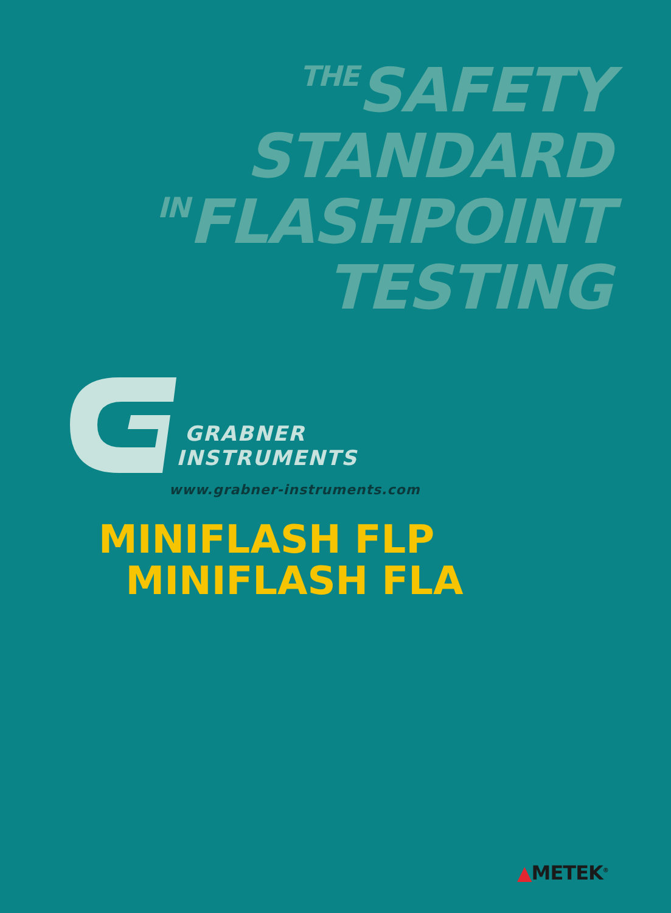THESAFETY
STANDARD
INFLASHPOINT
TESTING
GRABNER
INSTRUMENTS
www.grabner-instruments.com
MINIFLASH FLP
MINIFLASH FLA
▲METEK<sup>®</sup>